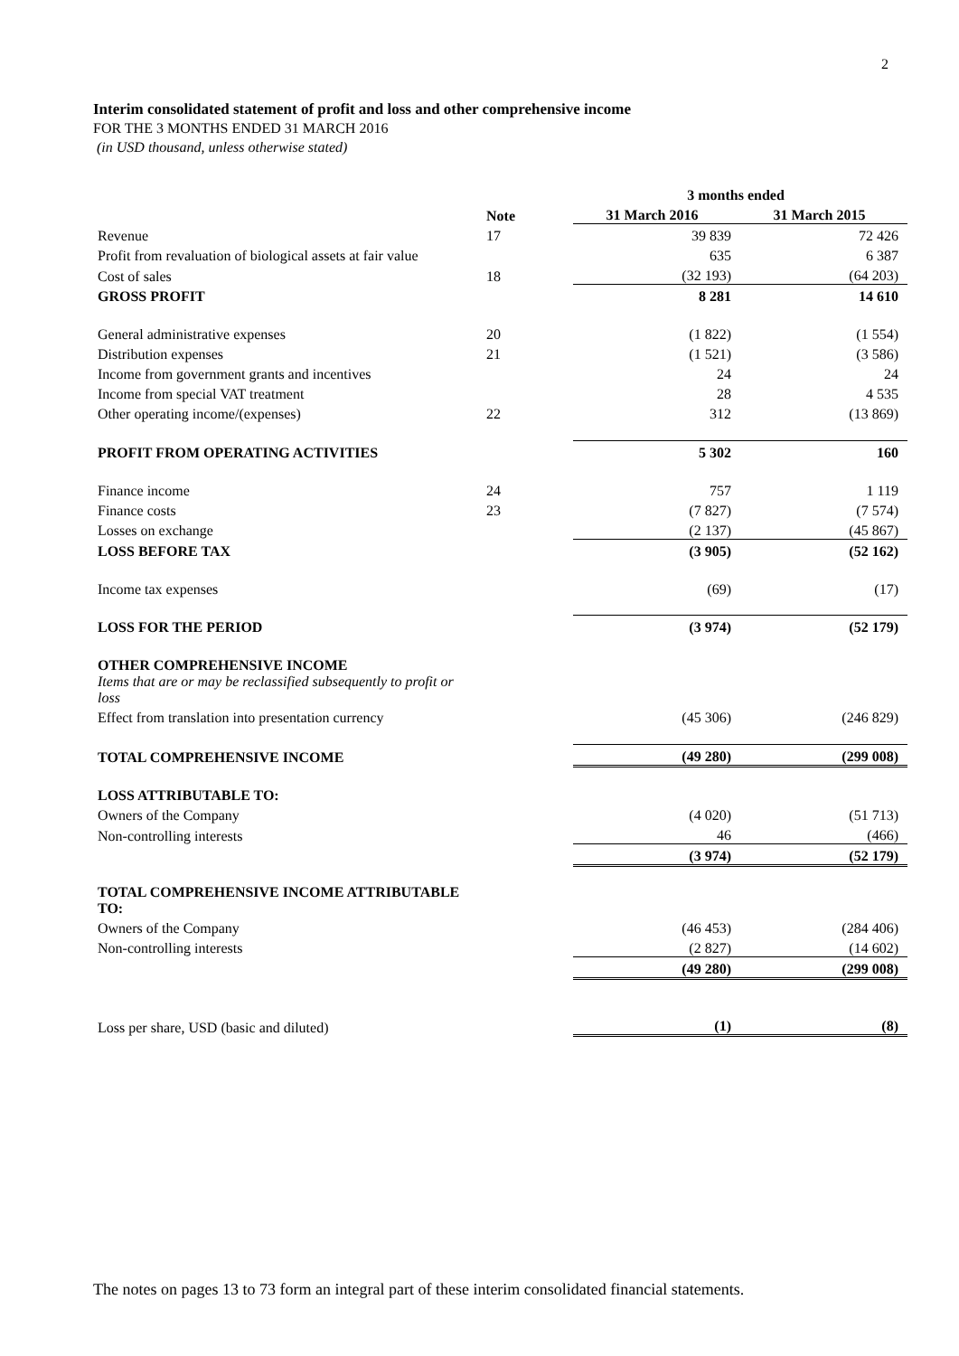2
Interim consolidated statement of profit and loss and other comprehensive income
FOR THE 3 MONTHS ENDED 31 MARCH 2016
(in USD thousand, unless otherwise stated)
| | | 3 months ended | |
| | Note | 31 March 2016 | 31 March 2015 |
| Revenue | 17 | 39 839 | 72 426 |
| Profit from revaluation of biological assets at fair value | | 635 | 6 387 |
| Cost of sales | 18 | (32 193) | (64 203) |
| GROSS PROFIT | | 8 281 | 14 610 |
| General administrative expenses | 20 | (1 822) | (1 554) |
| Distribution expenses | 21 | (1 521) | (3 586) |
| Income from government grants and incentives | | 24 | 24 |
| Income from special VAT treatment | | 28 | 4 535 |
| Other operating income/(expenses) | 22 | 312 | (13 869) |
| PROFIT FROM OPERATING ACTIVITIES | | 5 302 | 160 |
| Finance income | 24 | 757 | 1 119 |
| Finance costs | 23 | (7 827) | (7 574) |
| Losses on exchange | | (2 137) | (45 867) |
| LOSS BEFORE TAX | | (3 905) | (52 162) |
| Income tax expenses | | (69) | (17) |
| LOSS FOR THE PERIOD | | (3 974) | (52 179) |
| OTHER COMPREHENSIVE INCOME | | | |
| Items that are or may be reclassified subsequently to profit or loss | | | |
| Effect from translation into presentation currency | | (45 306) | (246 829) |
| TOTAL COMPREHENSIVE INCOME | | (49 280) | (299 008) |
| LOSS ATTRIBUTABLE TO: | | | |
| Owners of the Company | | (4 020) | (51 713) |
| Non-controlling interests | | 46 | (466) |
| | | (3 974) | (52 179) |
| TOTAL COMPREHENSIVE INCOME ATTRIBUTABLE TO: | | | |
| Owners of the Company | | (46 453) | (284 406) |
| Non-controlling interests | | (2 827) | (14 602) |
| | | (49 280) | (299 008) |
| Loss per share, USD (basic and diluted) | | (1) | (8) |
The notes on pages 13 to 73 form an integral part of these interim consolidated financial statements.